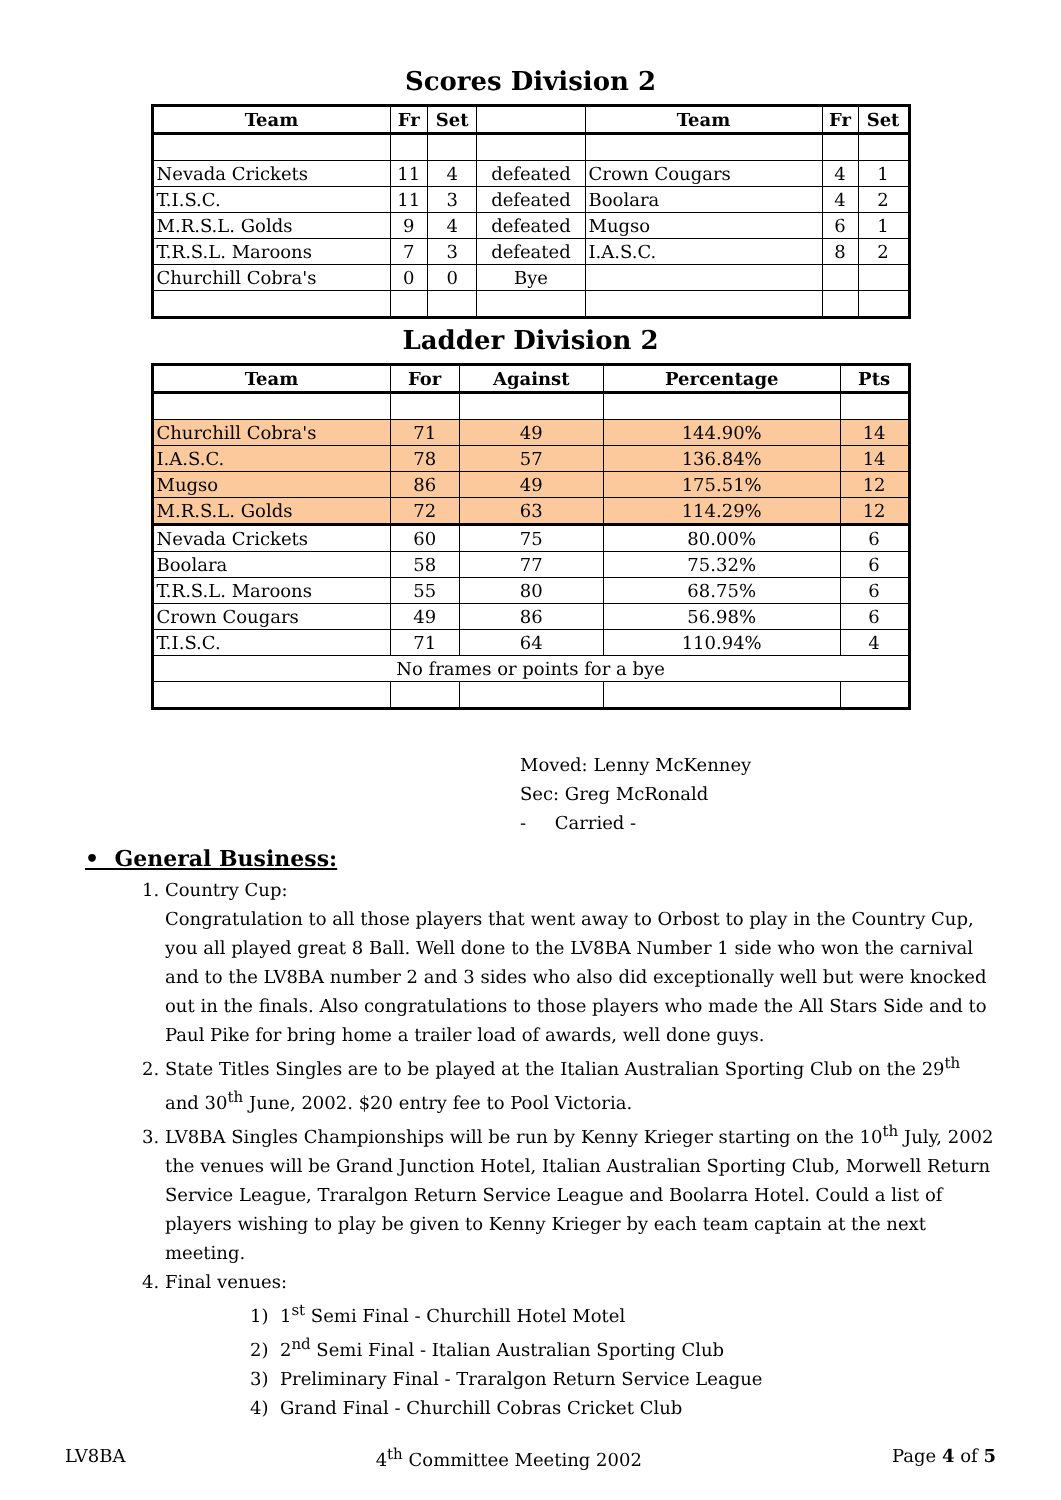Scores Division 2
| Team | Fr | Set | | Team | Fr | Set |
| --- | --- | --- | --- | --- | --- | --- |
| Nevada Crickets | 11 | 4 | defeated | Crown Cougars | 4 | 1 |
| T.I.S.C. | 11 | 3 | defeated | Boolara | 4 | 2 |
| M.R.S.L. Golds | 9 | 4 | defeated | Mugso | 6 | 1 |
| T.R.S.L. Maroons | 7 | 3 | defeated | I.A.S.C. | 8 | 2 |
| Churchill Cobra's | 0 | 0 | Bye | | | |
Ladder Division 2
| Team | For | Against | Percentage | Pts |
| --- | --- | --- | --- | --- |
| Churchill Cobra's | 71 | 49 | 144.90% | 14 |
| I.A.S.C. | 78 | 57 | 136.84% | 14 |
| Mugso | 86 | 49 | 175.51% | 12 |
| M.R.S.L. Golds | 72 | 63 | 114.29% | 12 |
| Nevada Crickets | 60 | 75 | 80.00% | 6 |
| Boolara | 58 | 77 | 75.32% | 6 |
| T.R.S.L. Maroons | 55 | 80 | 68.75% | 6 |
| Crown Cougars | 49 | 86 | 56.98% | 6 |
| T.I.S.C. | 71 | 64 | 110.94% | 4 |
| No frames or points for a bye | | | | |
Moved: Lenny McKenney
Sec: Greg McRonald
- Carried -
• General Business:
1. Country Cup:
Congratulation to all those players that went away to Orbost to play in the Country Cup, you all played great 8 Ball. Well done to the LV8BA Number 1 side who won the carnival and to the LV8BA number 2 and 3 sides who also did exceptionally well but were knocked out in the finals. Also congratulations to those players who made the All Stars Side and to Paul Pike for bring home a trailer load of awards, well done guys.
2. State Titles Singles are to be played at the Italian Australian Sporting Club on the 29<sup>th</sup> and 30<sup>th</sup> June, 2002. $20 entry fee to Pool Victoria.
3. LV8BA Singles Championships will be run by Kenny Krieger starting on the 10<sup>th</sup> July, 2002 the venues will be Grand Junction Hotel, Italian Australian Sporting Club, Morwell Return Service League, Traralgon Return Service League and Boolarra Hotel. Could a list of players wishing to play be given to Kenny Krieger by each team captain at the next meeting.
4. Final venues:
1) 1<sup>st</sup> Semi Final - Churchill Hotel Motel
2) 2<sup>nd</sup> Semi Final - Italian Australian Sporting Club
3) Preliminary Final - Traralgon Return Service League
4) Grand Final - Churchill Cobras Cricket Club
LV8BA 4<sup>th</sup> Committee Meeting 2002 Page 4 of 5